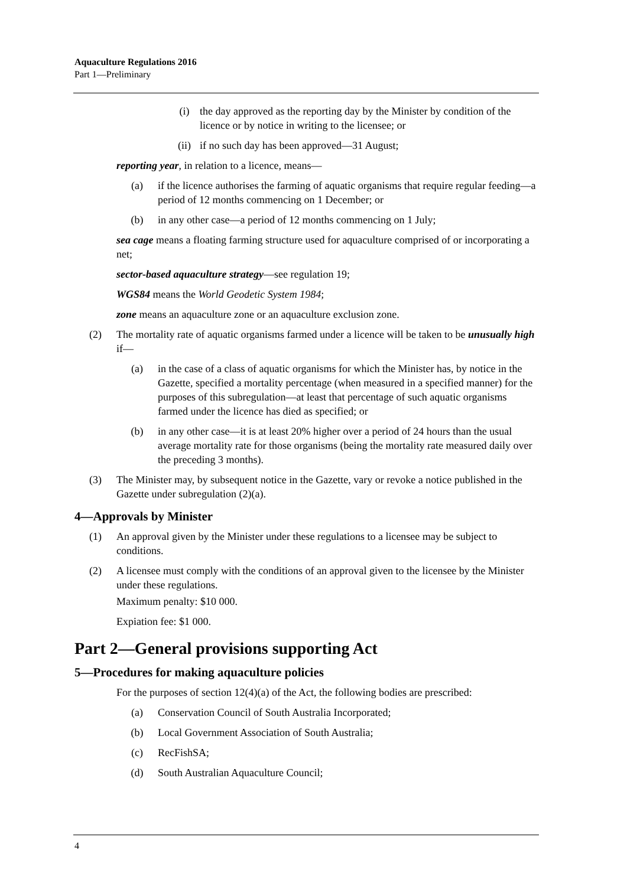Aquaculture Regulations 2016
Part 1—Preliminary
(i) the day approved as the reporting day by the Minister by condition of the licence or by notice in writing to the licensee; or
(ii) if no such day has been approved—31 August;
reporting year, in relation to a licence, means—
(a) if the licence authorises the farming of aquatic organisms that require regular feeding—a period of 12 months commencing on 1 December; or
(b) in any other case—a period of 12 months commencing on 1 July;
sea cage means a floating farming structure used for aquaculture comprised of or incorporating a net;
sector-based aquaculture strategy—see regulation 19;
WGS84 means the World Geodetic System 1984;
zone means an aquaculture zone or an aquaculture exclusion zone.
(2) The mortality rate of aquatic organisms farmed under a licence will be taken to be unusually high if—
(a) in the case of a class of aquatic organisms for which the Minister has, by notice in the Gazette, specified a mortality percentage (when measured in a specified manner) for the purposes of this subregulation—at least that percentage of such aquatic organisms farmed under the licence has died as specified; or
(b) in any other case—it is at least 20% higher over a period of 24 hours than the usual average mortality rate for those organisms (being the mortality rate measured daily over the preceding 3 months).
(3) The Minister may, by subsequent notice in the Gazette, vary or revoke a notice published in the Gazette under subregulation (2)(a).
4—Approvals by Minister
(1) An approval given by the Minister under these regulations to a licensee may be subject to conditions.
(2) A licensee must comply with the conditions of an approval given to the licensee by the Minister under these regulations.
Maximum penalty: $10 000.
Expiation fee: $1 000.
Part 2—General provisions supporting Act
5—Procedures for making aquaculture policies
For the purposes of section 12(4)(a) of the Act, the following bodies are prescribed:
(a) Conservation Council of South Australia Incorporated;
(b) Local Government Association of South Australia;
(c) RecFishSA;
(d) South Australian Aquaculture Council;
4